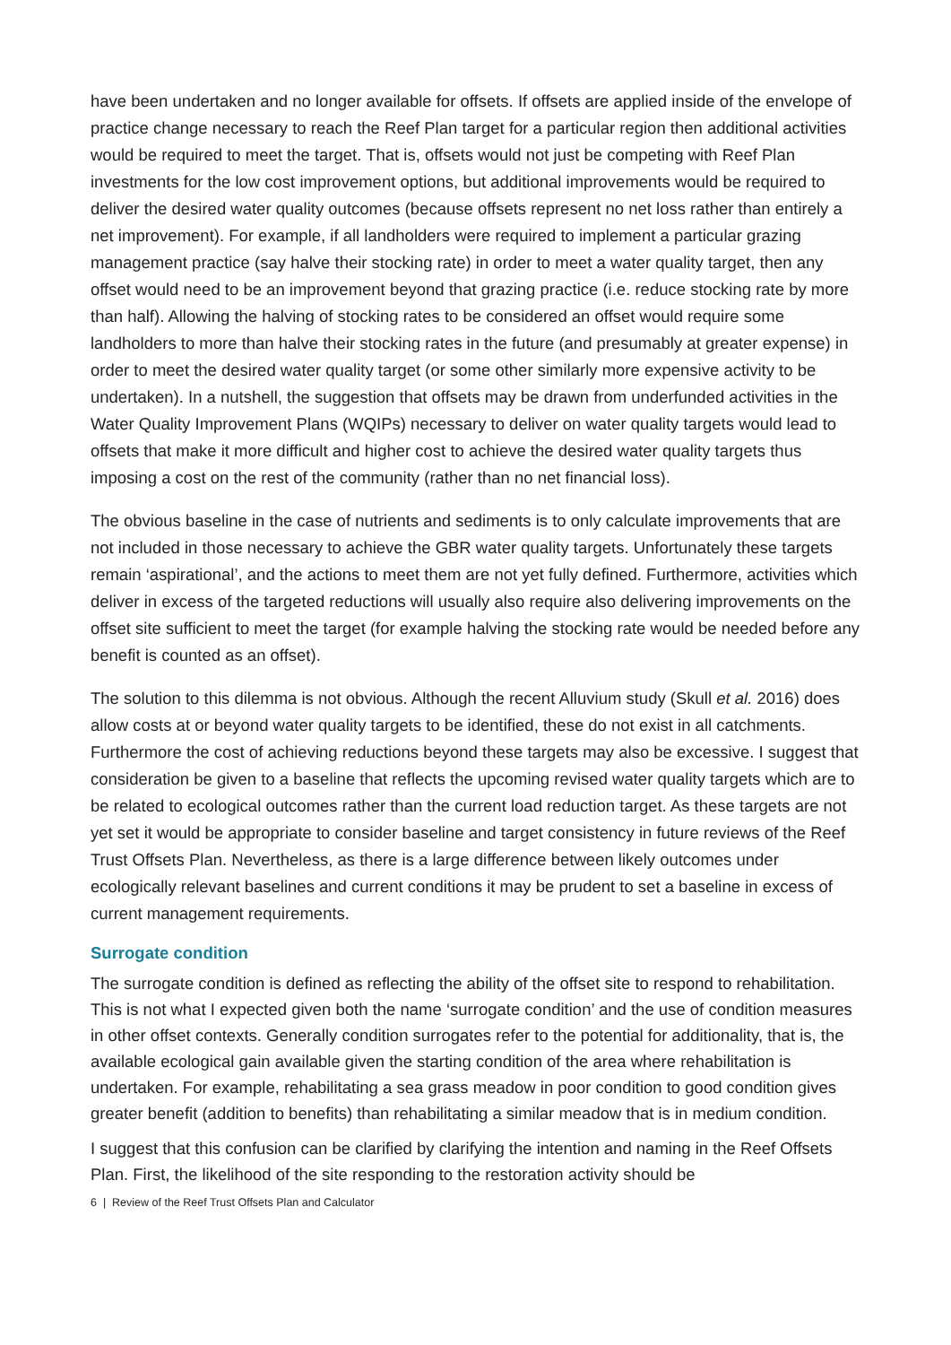have been undertaken and no longer available for offsets. If offsets are applied inside of the envelope of practice change necessary to reach the Reef Plan target for a particular region then additional activities would be required to meet the target. That is, offsets would not just be competing with Reef Plan investments for the low cost improvement options, but additional improvements would be required to deliver the desired water quality outcomes (because offsets represent no net loss rather than entirely a net improvement). For example, if all landholders were required to implement a particular grazing management practice (say halve their stocking rate) in order to meet a water quality target, then any offset would need to be an improvement beyond that grazing practice (i.e. reduce stocking rate by more than half). Allowing the halving of stocking rates to be considered an offset would require some landholders to more than halve their stocking rates in the future (and presumably at greater expense) in order to meet the desired water quality target (or some other similarly more expensive activity to be undertaken). In a nutshell, the suggestion that offsets may be drawn from underfunded activities in the Water Quality Improvement Plans (WQIPs) necessary to deliver on water quality targets would lead to offsets that make it more difficult and higher cost to achieve the desired water quality targets thus imposing a cost on the rest of the community (rather than no net financial loss).
The obvious baseline in the case of nutrients and sediments is to only calculate improvements that are not included in those necessary to achieve the GBR water quality targets. Unfortunately these targets remain ‘aspirational’, and the actions to meet them are not yet fully defined. Furthermore, activities which deliver in excess of the targeted reductions will usually also require also delivering improvements on the offset site sufficient to meet the target (for example halving the stocking rate would be needed before any benefit is counted as an offset).
The solution to this dilemma is not obvious. Although the recent Alluvium study (Skull et al. 2016) does allow costs at or beyond water quality targets to be identified, these do not exist in all catchments. Furthermore the cost of achieving reductions beyond these targets may also be excessive. I suggest that consideration be given to a baseline that reflects the upcoming revised water quality targets which are to be related to ecological outcomes rather than the current load reduction target. As these targets are not yet set it would be appropriate to consider baseline and target consistency in future reviews of the Reef Trust Offsets Plan. Nevertheless, as there is a large difference between likely outcomes under ecologically relevant baselines and current conditions it may be prudent to set a baseline in excess of current management requirements.
Surrogate condition
The surrogate condition is defined as reflecting the ability of the offset site to respond to rehabilitation. This is not what I expected given both the name ‘surrogate condition’ and the use of condition measures in other offset contexts. Generally condition surrogates refer to the potential for additionality, that is, the available ecological gain available given the starting condition of the area where rehabilitation is undertaken. For example, rehabilitating a sea grass meadow in poor condition to good condition gives greater benefit (addition to benefits) than rehabilitating a similar meadow that is in medium condition.
I suggest that this confusion can be clarified by clarifying the intention and naming in the Reef Offsets Plan. First, the likelihood of the site responding to the restoration activity should be
6 | Review of the Reef Trust Offsets Plan and Calculator